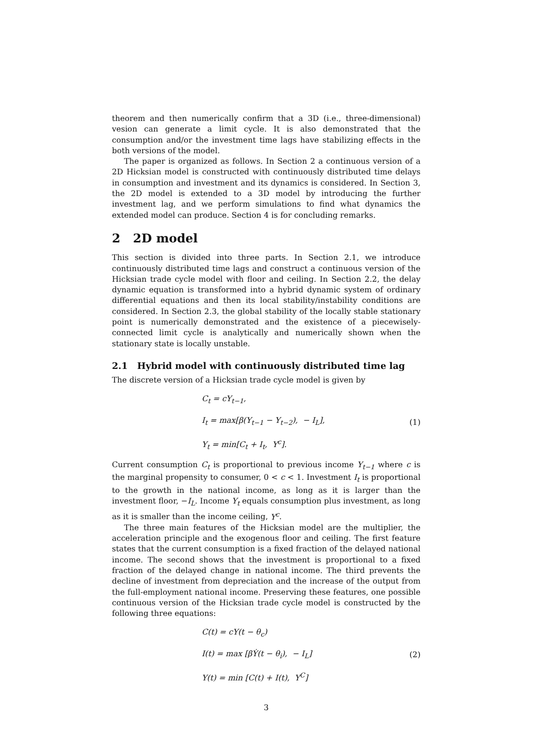theorem and then numerically confirm that a 3D (i.e., three-dimensional) vesion can generate a limit cycle. It is also demonstrated that the consumption and/or the investment time lags have stabilizing effects in the both versions of the model.
The paper is organized as follows. In Section 2 a continuous version of a 2D Hicksian model is constructed with continuously distributed time delays in consumption and investment and its dynamics is considered. In Section 3, the 2D model is extended to a 3D model by introducing the further investment lag, and we perform simulations to find what dynamics the extended model can produce. Section 4 is for concluding remarks.
2 2D model
This section is divided into three parts. In Section 2.1, we introduce continuously distributed time lags and construct a continuous version of the Hicksian trade cycle model with floor and ceiling. In Section 2.2, the delay dynamic equation is transformed into a hybrid dynamic system of ordinary differential equations and then its local stability/instability conditions are considered. In Section 2.3, the global stability of the locally stable stationary point is numerically demonstrated and the existence of a piecewisely-connected limit cycle is analytically and numerically shown when the stationary state is locally unstable.
2.1 Hybrid model with continuously distributed time lag
The discrete version of a Hicksian trade cycle model is given by
C<sub>t</sub> = cY<sub>t−1</sub>,
I<sub>t</sub> = max[β(Y<sub>t−1</sub> − Y<sub>t−2</sub>), − I<sub>L</sub>],
Y<sub>t</sub> = min[C<sub>t</sub> + I<sub>t</sub>, Y<sup>c</sup>].
(1)
Current consumption C<sub>t</sub> is proportional to previous income Y<sub>t−1</sub> where c is the marginal propensity to consumer, 0 < c < 1. Investment I<sub>t</sub> is proportional to the growth in the national income, as long as it is larger than the investment floor, −I<sub>L</sub>. Income Y<sub>t</sub> equals consumption plus investment, as long as it is smaller than the income ceiling, Y<sup>c</sup>.
The three main features of the Hicksian model are the multiplier, the acceleration principle and the exogenous floor and ceiling. The first feature states that the current consumption is a fixed fraction of the delayed national income. The second shows that the investment is proportional to a fixed fraction of the delayed change in national income. The third prevents the decline of investment from depreciation and the increase of the output from the full-employment national income. Preserving these features, one possible continuous version of the Hicksian trade cycle model is constructed by the following three equations:
C(t) = cY(t − θ<sub>c</sub>)
I(t) = max [βẎ(t − θ<sub>i</sub>), − I<sub>L</sub>]
Y(t) = min [C(t) + I(t), Y<sup>C</sup>]
(2)
3